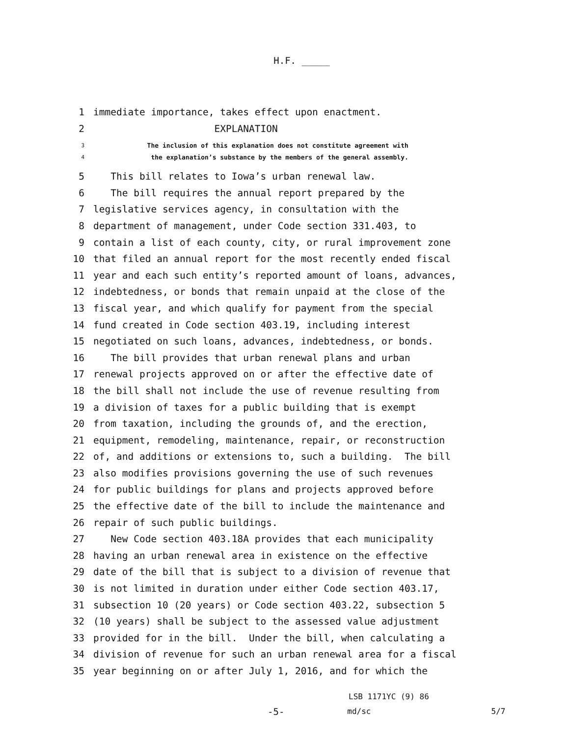H.F. _____
1 immediate importance, takes effect upon enactment.
2 EXPLANATION
3 The inclusion of this explanation does not constitute agreement with
4 the explanation’s substance by the members of the general assembly.
5 This bill relates to Iowa’s urban renewal law.
6 The bill requires the annual report prepared by the
7 legislative services agency, in consultation with the
8 department of management, under Code section 331.403, to
9 contain a list of each county, city, or rural improvement zone
10 that filed an annual report for the most recently ended fiscal
11 year and each such entity’s reported amount of loans, advances,
12 indebtedness, or bonds that remain unpaid at the close of the
13 fiscal year, and which qualify for payment from the special
14 fund created in Code section 403.19, including interest
15 negotiated on such loans, advances, indebtedness, or bonds.
16 The bill provides that urban renewal plans and urban
17 renewal projects approved on or after the effective date of
18 the bill shall not include the use of revenue resulting from
19 a division of taxes for a public building that is exempt
20 from taxation, including the grounds of, and the erection,
21 equipment, remodeling, maintenance, repair, or reconstruction
22 of, and additions or extensions to, such a building. The bill
23 also modifies provisions governing the use of such revenues
24 for public buildings for plans and projects approved before
25 the effective date of the bill to include the maintenance and
26 repair of such public buildings.
27 New Code section 403.18A provides that each municipality
28 having an urban renewal area in existence on the effective
29 date of the bill that is subject to a division of revenue that
30 is not limited in duration under either Code section 403.17,
31 subsection 10 (20 years) or Code section 403.22, subsection 5
32 (10 years) shall be subject to the assessed value adjustment
33 provided for in the bill. Under the bill, when calculating a
34 division of revenue for such an urban renewal area for a fiscal
35 year beginning on or after July 1, 2016, and for which the
LSB 1171YC (9) 86
-5- md/sc 5/7